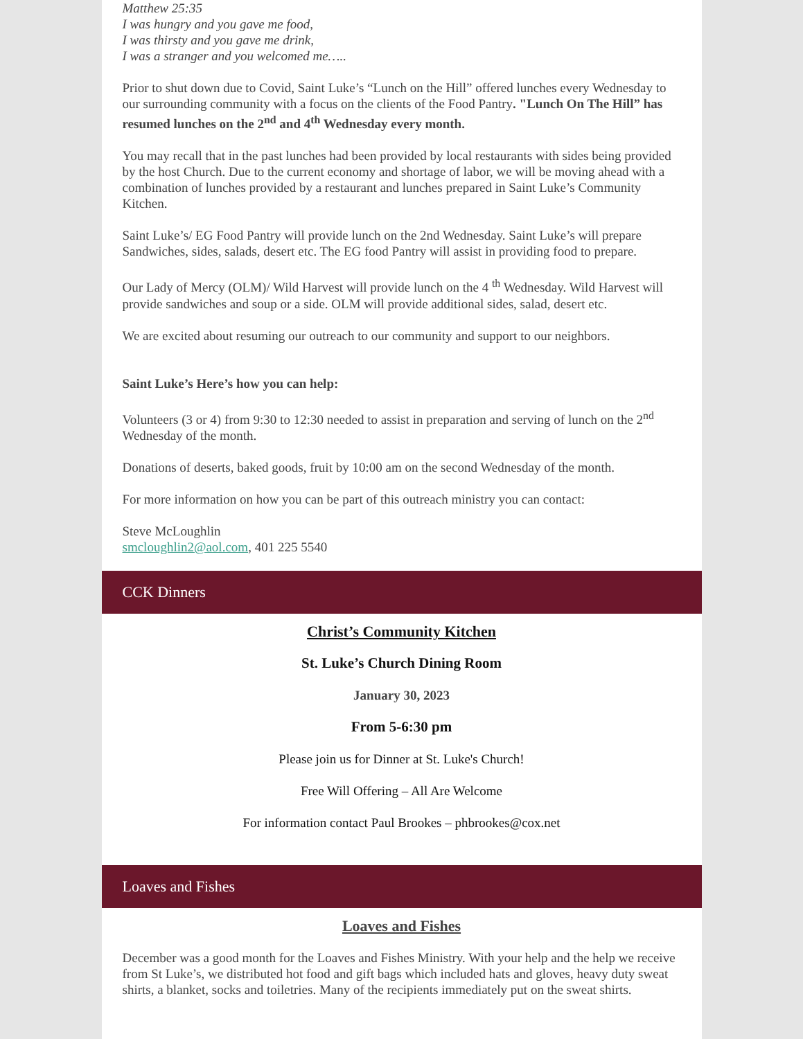Matthew 25:35
I was hungry and you gave me food,
I was thirsty and you gave me drink,
I was a stranger and you welcomed me…..
Prior to shut down due to Covid, Saint Luke’s “Lunch on the Hill” offered lunches every Wednesday to our surrounding community with a focus on the clients of the Food Pantry. "Lunch On The Hill” has resumed lunches on the 2<sup>nd</sup> and 4<sup>th</sup> Wednesday every month.
You may recall that in the past lunches had been provided by local restaurants with sides being provided by the host Church. Due to the current economy and shortage of labor, we will be moving ahead with a combination of lunches provided by a restaurant and lunches prepared in Saint Luke’s Community Kitchen.
Saint Luke’s/ EG Food Pantry will provide lunch on the 2nd Wednesday. Saint Luke’s will prepare Sandwiches, sides, salads, desert etc. The EG food Pantry will assist in providing food to prepare.
Our Lady of Mercy (OLM)/ Wild Harvest will provide lunch on the 4 <sup>th</sup> Wednesday. Wild Harvest will provide sandwiches and soup or a side. OLM will provide additional sides, salad, desert etc.
We are excited about resuming our outreach to our community and support to our neighbors.
Saint Luke’s Here’s how you can help:
Volunteers (3 or 4) from 9:30 to 12:30 needed to assist in preparation and serving of lunch on the 2<sup>nd</sup> Wednesday of the month.
Donations of deserts, baked goods, fruit by 10:00 am on the second Wednesday of the month.
For more information on how you can be part of this outreach ministry you can contact:
Steve McLoughlin
smcloughlin2@aol.com, 401 225 5540
CCK Dinners
Christ’s Community Kitchen
St. Luke’s Church Dining Room
January 30, 2023
From 5-6:30 pm
Please join us for Dinner at St. Luke's Church!
Free Will Offering – All Are Welcome
For information contact Paul Brookes – phbrookes@cox.net
Loaves and Fishes
Loaves and Fishes
December was a good month for the Loaves and Fishes Ministry. With your help and the help we receive from St Luke’s, we distributed hot food and gift bags which included hats and gloves, heavy duty sweat shirts, a blanket, socks and toiletries. Many of the recipients immediately put on the sweat shirts.